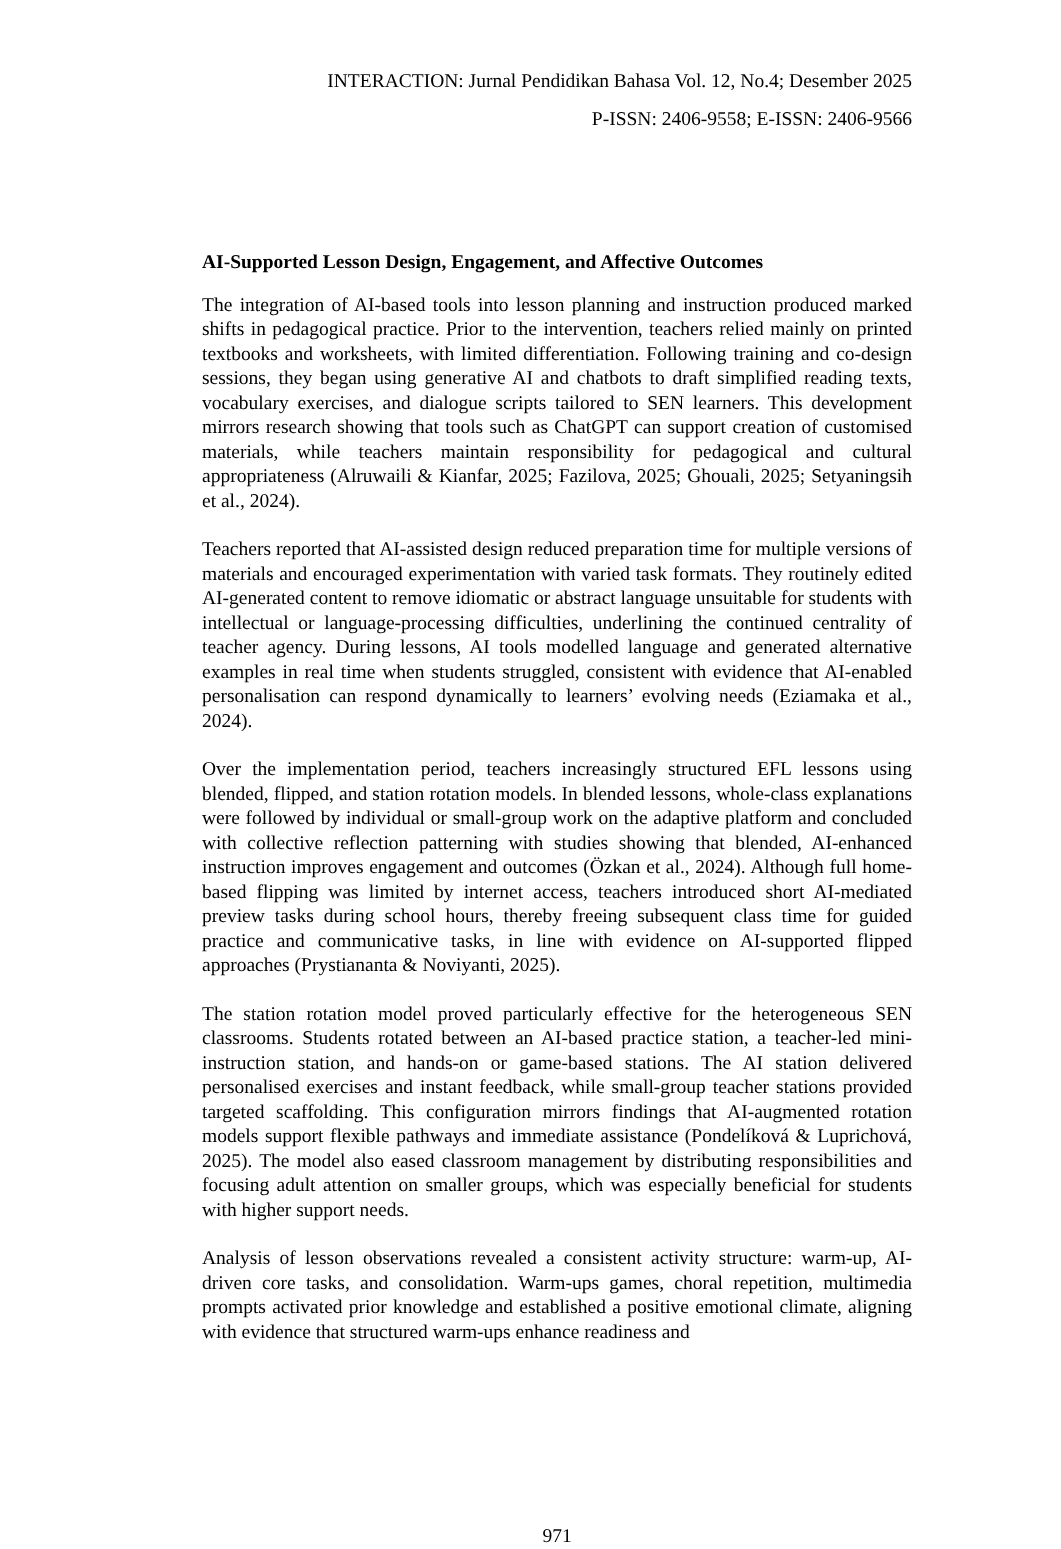INTERACTION: Jurnal Pendidikan Bahasa Vol. 12, No.4; Desember 2025
P-ISSN: 2406-9558; E-ISSN: 2406-9566
AI-Supported Lesson Design, Engagement, and Affective Outcomes
The integration of AI-based tools into lesson planning and instruction produced marked shifts in pedagogical practice. Prior to the intervention, teachers relied mainly on printed textbooks and worksheets, with limited differentiation. Following training and co-design sessions, they began using generative AI and chatbots to draft simplified reading texts, vocabulary exercises, and dialogue scripts tailored to SEN learners. This development mirrors research showing that tools such as ChatGPT can support creation of customised materials, while teachers maintain responsibility for pedagogical and cultural appropriateness (Alruwaili & Kianfar, 2025; Fazilova, 2025; Ghouali, 2025; Setyaningsih et al., 2024).
Teachers reported that AI-assisted design reduced preparation time for multiple versions of materials and encouraged experimentation with varied task formats. They routinely edited AI-generated content to remove idiomatic or abstract language unsuitable for students with intellectual or language-processing difficulties, underlining the continued centrality of teacher agency. During lessons, AI tools modelled language and generated alternative examples in real time when students struggled, consistent with evidence that AI-enabled personalisation can respond dynamically to learners’ evolving needs (Eziamaka et al., 2024).
Over the implementation period, teachers increasingly structured EFL lessons using blended, flipped, and station rotation models. In blended lessons, whole-class explanations were followed by individual or small-group work on the adaptive platform and concluded with collective reflection patterning with studies showing that blended, AI-enhanced instruction improves engagement and outcomes (Özkan et al., 2024). Although full home-based flipping was limited by internet access, teachers introduced short AI-mediated preview tasks during school hours, thereby freeing subsequent class time for guided practice and communicative tasks, in line with evidence on AI-supported flipped approaches (Prystiananta & Noviyanti, 2025).
The station rotation model proved particularly effective for the heterogeneous SEN classrooms. Students rotated between an AI-based practice station, a teacher-led mini-instruction station, and hands-on or game-based stations. The AI station delivered personalised exercises and instant feedback, while small-group teacher stations provided targeted scaffolding. This configuration mirrors findings that AI-augmented rotation models support flexible pathways and immediate assistance (Pondelíková & Luprichová, 2025). The model also eased classroom management by distributing responsibilities and focusing adult attention on smaller groups, which was especially beneficial for students with higher support needs.
Analysis of lesson observations revealed a consistent activity structure: warm-up, AI-driven core tasks, and consolidation. Warm-ups games, choral repetition, multimedia prompts activated prior knowledge and established a positive emotional climate, aligning with evidence that structured warm-ups enhance readiness and
971